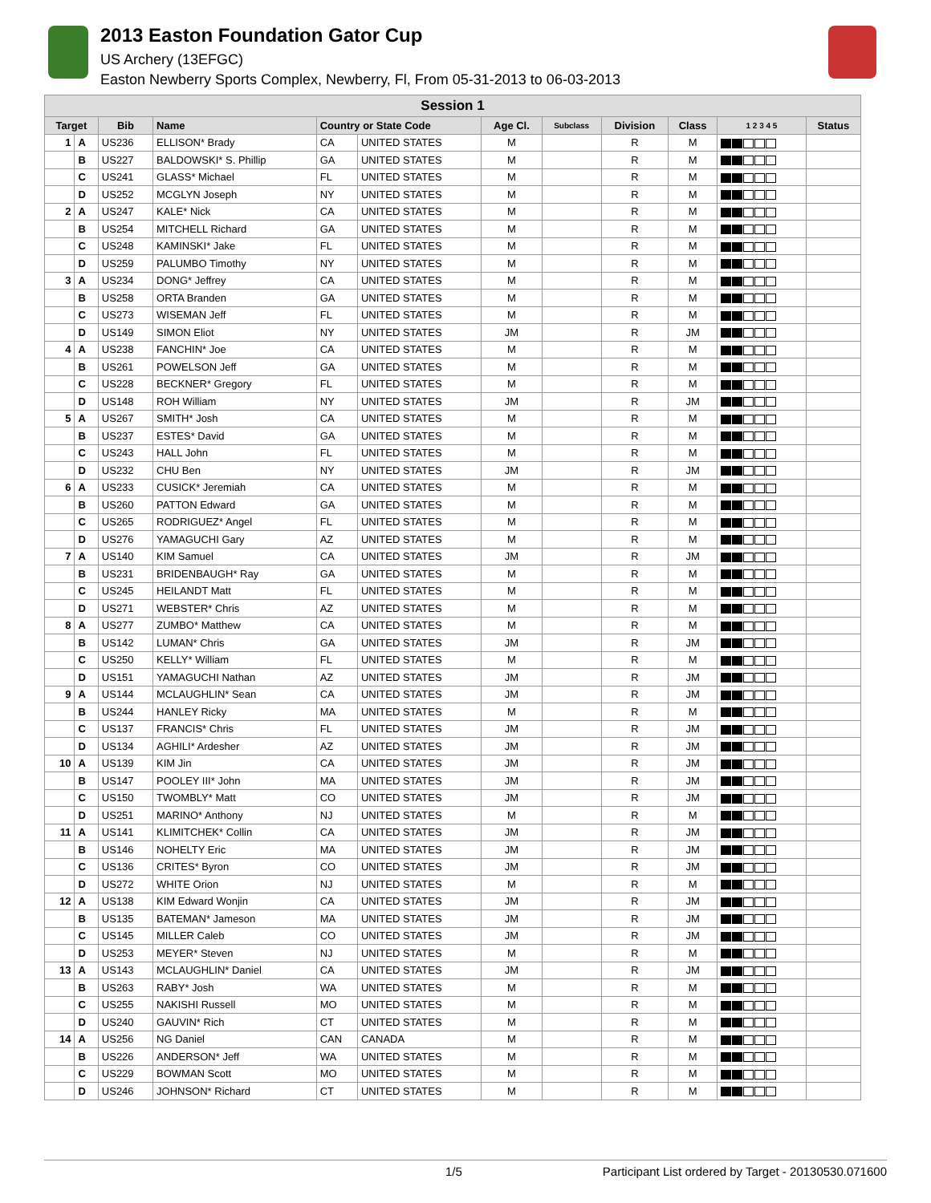2013 Easton Foundation Gator Cup
US Archery (13EFGC)
Easton Newberry Sports Complex, Newberry, Fl, From 05-31-2013 to 06-03-2013
| Session 1 | | | | | | | | | | | |
| --- | --- | --- | --- | --- | --- | --- | --- | --- | --- | --- | --- |
| Target | | Bib | Name | Country or State Code | | Age Cl. | Subclass | Division | Class | 1 2 3 4 5 | Status |
| 1 | A | US236 | ELLISON* Brady | CA | UNITED STATES | M | | R | M | | |
| | B | US227 | BALDOWSKI* S. Phillip | GA | UNITED STATES | M | | R | M | | |
| | C | US241 | GLASS* Michael | FL | UNITED STATES | M | | R | M | | |
| | D | US252 | MCGLYN Joseph | NY | UNITED STATES | M | | R | M | | |
| 2 | A | US247 | KALE* Nick | CA | UNITED STATES | M | | R | M | | |
| | B | US254 | MITCHELL Richard | GA | UNITED STATES | M | | R | M | | |
| | C | US248 | KAMINSKI* Jake | FL | UNITED STATES | M | | R | M | | |
| | D | US259 | PALUMBO Timothy | NY | UNITED STATES | M | | R | M | | |
| 3 | A | US234 | DONG* Jeffrey | CA | UNITED STATES | M | | R | M | | |
| | B | US258 | ORTA Branden | GA | UNITED STATES | M | | R | M | | |
| | C | US273 | WISEMAN Jeff | FL | UNITED STATES | M | | R | M | | |
| | D | US149 | SIMON Eliot | NY | UNITED STATES | JM | | R | JM | | |
| 4 | A | US238 | FANCHIN* Joe | CA | UNITED STATES | M | | R | M | | |
| | B | US261 | POWELSON Jeff | GA | UNITED STATES | M | | R | M | | |
| | C | US228 | BECKNER* Gregory | FL | UNITED STATES | M | | R | M | | |
| | D | US148 | ROH William | NY | UNITED STATES | JM | | R | JM | | |
| 5 | A | US267 | SMITH* Josh | CA | UNITED STATES | M | | R | M | | |
| | B | US237 | ESTES* David | GA | UNITED STATES | M | | R | M | | |
| | C | US243 | HALL John | FL | UNITED STATES | M | | R | M | | |
| | D | US232 | CHU Ben | NY | UNITED STATES | JM | | R | JM | | |
| 6 | A | US233 | CUSICK* Jeremiah | CA | UNITED STATES | M | | R | M | | |
| | B | US260 | PATTON Edward | GA | UNITED STATES | M | | R | M | | |
| | C | US265 | RODRIGUEZ* Angel | FL | UNITED STATES | M | | R | M | | |
| | D | US276 | YAMAGUCHI Gary | AZ | UNITED STATES | M | | R | M | | |
| 7 | A | US140 | KIM Samuel | CA | UNITED STATES | JM | | R | JM | | |
| | B | US231 | BRIDENBAUGH* Ray | GA | UNITED STATES | M | | R | M | | |
| | C | US245 | HEILANDT Matt | FL | UNITED STATES | M | | R | M | | |
| | D | US271 | WEBSTER* Chris | AZ | UNITED STATES | M | | R | M | | |
| 8 | A | US277 | ZUMBO* Matthew | CA | UNITED STATES | M | | R | M | | |
| | B | US142 | LUMAN* Chris | GA | UNITED STATES | JM | | R | JM | | |
| | C | US250 | KELLY* William | FL | UNITED STATES | M | | R | M | | |
| | D | US151 | YAMAGUCHI Nathan | AZ | UNITED STATES | JM | | R | JM | | |
| 9 | A | US144 | MCLAUGHLIN* Sean | CA | UNITED STATES | JM | | R | JM | | |
| | B | US244 | HANLEY Ricky | MA | UNITED STATES | M | | R | M | | |
| | C | US137 | FRANCIS* Chris | FL | UNITED STATES | JM | | R | JM | | |
| | D | US134 | AGHILI* Ardesher | AZ | UNITED STATES | JM | | R | JM | | |
| 10 | A | US139 | KIM Jin | CA | UNITED STATES | JM | | R | JM | | |
| | B | US147 | POOLEY III* John | MA | UNITED STATES | JM | | R | JM | | |
| | C | US150 | TWOMBLY* Matt | CO | UNITED STATES | JM | | R | JM | | |
| | D | US251 | MARINO* Anthony | NJ | UNITED STATES | M | | R | M | | |
| 11 | A | US141 | KLIMITCHEK* Collin | CA | UNITED STATES | JM | | R | JM | | |
| | B | US146 | NOHELTY Eric | MA | UNITED STATES | JM | | R | JM | | |
| | C | US136 | CRITES* Byron | CO | UNITED STATES | JM | | R | JM | | |
| | D | US272 | WHITE Orion | NJ | UNITED STATES | M | | R | M | | |
| 12 | A | US138 | KIM Edward Wonjin | CA | UNITED STATES | JM | | R | JM | | |
| | B | US135 | BATEMAN* Jameson | MA | UNITED STATES | JM | | R | JM | | |
| | C | US145 | MILLER Caleb | CO | UNITED STATES | JM | | R | JM | | |
| | D | US253 | MEYER* Steven | NJ | UNITED STATES | M | | R | M | | |
| 13 | A | US143 | MCLAUGHLIN* Daniel | CA | UNITED STATES | JM | | R | JM | | |
| | B | US263 | RABY* Josh | WA | UNITED STATES | M | | R | M | | |
| | C | US255 | NAKISHI Russell | MO | UNITED STATES | M | | R | M | | |
| | D | US240 | GAUVIN* Rich | CT | UNITED STATES | M | | R | M | | |
| 14 | A | US256 | NG Daniel | CAN | CANADA | M | | R | M | | |
| | B | US226 | ANDERSON* Jeff | WA | UNITED STATES | M | | R | M | | |
| | C | US229 | BOWMAN Scott | MO | UNITED STATES | M | | R | M | | |
| | D | US246 | JOHNSON* Richard | CT | UNITED STATES | M | | R | M | | |
1/5 Participant List ordered by Target - 20130530.071600